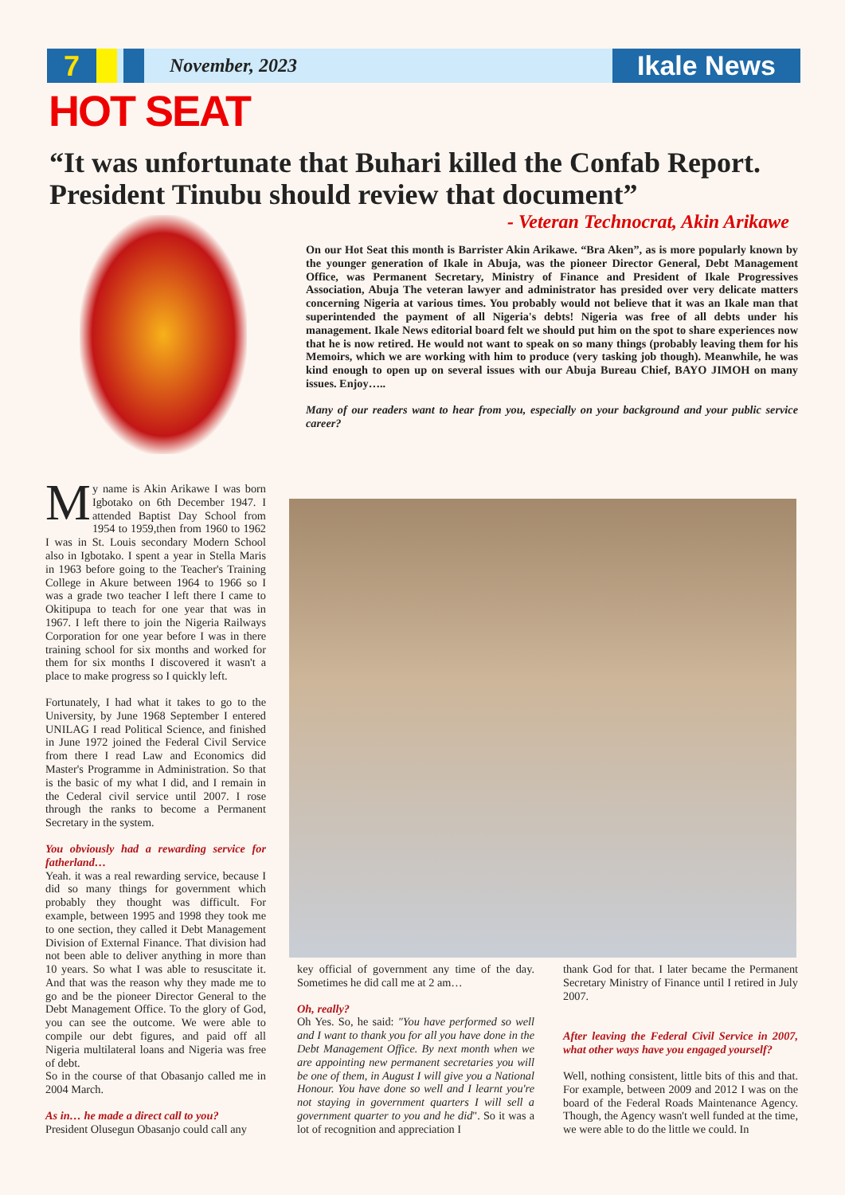7
November, 2023
Ikale News
HOT SEAT
“It was unfortunate that Buhari killed the Confab Report. President Tinubu should review that document”
- Veteran Technocrat, Akin Arikawe
On our Hot Seat this month is Barrister Akin Arikawe. “Bra Aken”, as is more popularly known by the younger generation of Ikale in Abuja, was the pioneer Director General, Debt Management Office, was Permanent Secretary, Ministry of Finance and President of Ikale Progressives Association, Abuja The veteran lawyer and administrator has presided over very delicate matters concerning Nigeria at various times. You probably would not believe that it was an Ikale man that superintended the payment of all Nigeria's debts! Nigeria was free of all debts under his management. Ikale News editorial board felt we should put him on the spot to share experiences now that he is now retired. He would not want to speak on so many things (probably leaving them for his Memoirs, which we are working with him to produce (very tasking job though). Meanwhile, he was kind enough to open up on several issues with our Abuja Bureau Chief, BAYO JIMOH on many issues. Enjoy…..
Many of our readers want to hear from you, especially on your background and your public service career?
My name is Akin Arikawe I was born Igbotako on 6th December 1947. I attended Baptist Day School from 1954 to 1959,then from 1960 to 1962 I was in St. Louis secondary Modern School also in Igbotako. I spent a year in Stella Maris in 1963 before going to the Teacher's Training College in Akure between 1964 to 1966 so I was a grade two teacher I left there I came to Okitipupa to teach for one year that was in 1967. I left there to join the Nigeria Railways Corporation for one year before I was in there training school for six months and worked for them for six months I discovered it wasn't a place to make progress so I quickly left.
Fortunately, I had what it takes to go to the University, by June 1968 September I entered UNILAG I read Political Science, and finished in June 1972 joined the Federal Civil Service from there I read Law and Economics did Master's Programme in Administration. So that is the basic of my what I did, and I remain in the Cederal civil service until 2007. I rose through the ranks to become a Permanent Secretary in the system.
You obviously had a rewarding service for fatherland…
Yeah. it was a real rewarding service, because I did so many things for government which probably they thought was difficult. For example, between 1995 and 1998 they took me to one section, they called it Debt Management Division of External Finance. That division had not been able to deliver anything in more than 10 years. So what I was able to resuscitate it. And that was the reason why they made me to go and be the pioneer Director General to the Debt Management Office. To the glory of God, you can see the outcome. We were able to compile our debt figures, and paid off all Nigeria multilateral loans and Nigeria was free of debt.
So in the course of that Obasanjo called me in 2004 March.
As in… he made a direct call to you?
President Olusegun Obasanjo could call any
key official of government any time of the day. Sometimes he did call me at 2 am…
Oh, really?
Oh Yes. So, he said: "You have performed so well and I want to thank you for all you have done in the Debt Management Office. By next month when we are appointing new permanent secretaries you will be one of them, in August I will give you a National Honour. You have done so well and I learnt you're not staying in government quarters I will sell a government quarter to you and he did". So it was a lot of recognition and appreciation I
thank God for that. I later became the Permanent Secretary Ministry of Finance until I retired in July 2007.
After leaving the Federal Civil Service in 2007, what other ways have you engaged yourself?
Well, nothing consistent, little bits of this and that. For example, between 2009 and 2012 I was on the board of the Federal Roads Maintenance Agency. Though, the Agency wasn't well funded at the time, we were able to do the little we could. In